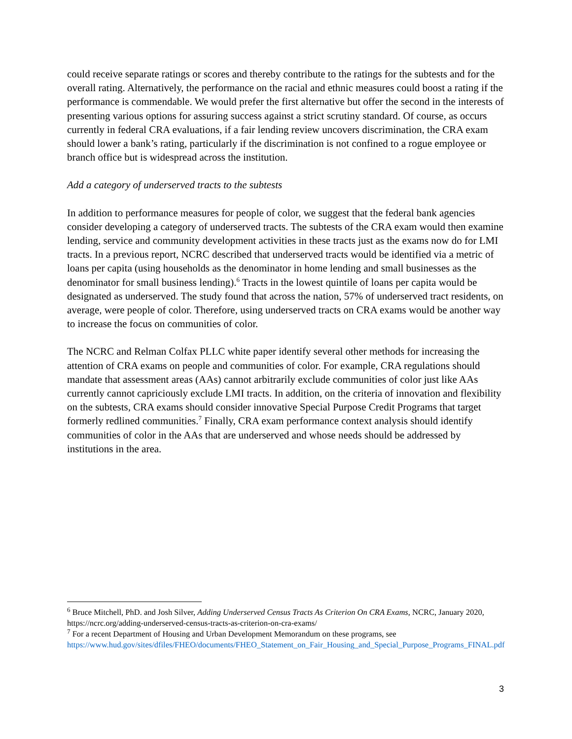could receive separate ratings or scores and thereby contribute to the ratings for the subtests and for the overall rating. Alternatively, the performance on the racial and ethnic measures could boost a rating if the performance is commendable. We would prefer the first alternative but offer the second in the interests of presenting various options for assuring success against a strict scrutiny standard. Of course, as occurs currently in federal CRA evaluations, if a fair lending review uncovers discrimination, the CRA exam should lower a bank’s rating, particularly if the discrimination is not confined to a rogue employee or branch office but is widespread across the institution.
Add a category of underserved tracts to the subtests
In addition to performance measures for people of color, we suggest that the federal bank agencies consider developing a category of underserved tracts. The subtests of the CRA exam would then examine lending, service and community development activities in these tracts just as the exams now do for LMI tracts. In a previous report, NCRC described that underserved tracts would be identified via a metric of loans per capita (using households as the denominator in home lending and small businesses as the denominator for small business lending).<sup>6</sup> Tracts in the lowest quintile of loans per capita would be designated as underserved. The study found that across the nation, 57% of underserved tract residents, on average, were people of color. Therefore, using underserved tracts on CRA exams would be another way to increase the focus on communities of color.
The NCRC and Relman Colfax PLLC white paper identify several other methods for increasing the attention of CRA exams on people and communities of color. For example, CRA regulations should mandate that assessment areas (AAs) cannot arbitrarily exclude communities of color just like AAs currently cannot capriciously exclude LMI tracts. In addition, on the criteria of innovation and flexibility on the subtests, CRA exams should consider innovative Special Purpose Credit Programs that target formerly redlined communities.<sup>7</sup> Finally, CRA exam performance context analysis should identify communities of color in the AAs that are underserved and whose needs should be addressed by institutions in the area.
<sup>6</sup> Bruce Mitchell, PhD. and Josh Silver, Adding Underserved Census Tracts As Criterion On CRA Exams, NCRC, January 2020, https://ncrc.org/adding-underserved-census-tracts-as-criterion-on-cra-exams/
<sup>7</sup> For a recent Department of Housing and Urban Development Memorandum on these programs, see https://www.hud.gov/sites/dfiles/FHEO/documents/FHEO_Statement_on_Fair_Housing_and_Special_Purpose_Programs_FINAL.pdf
3